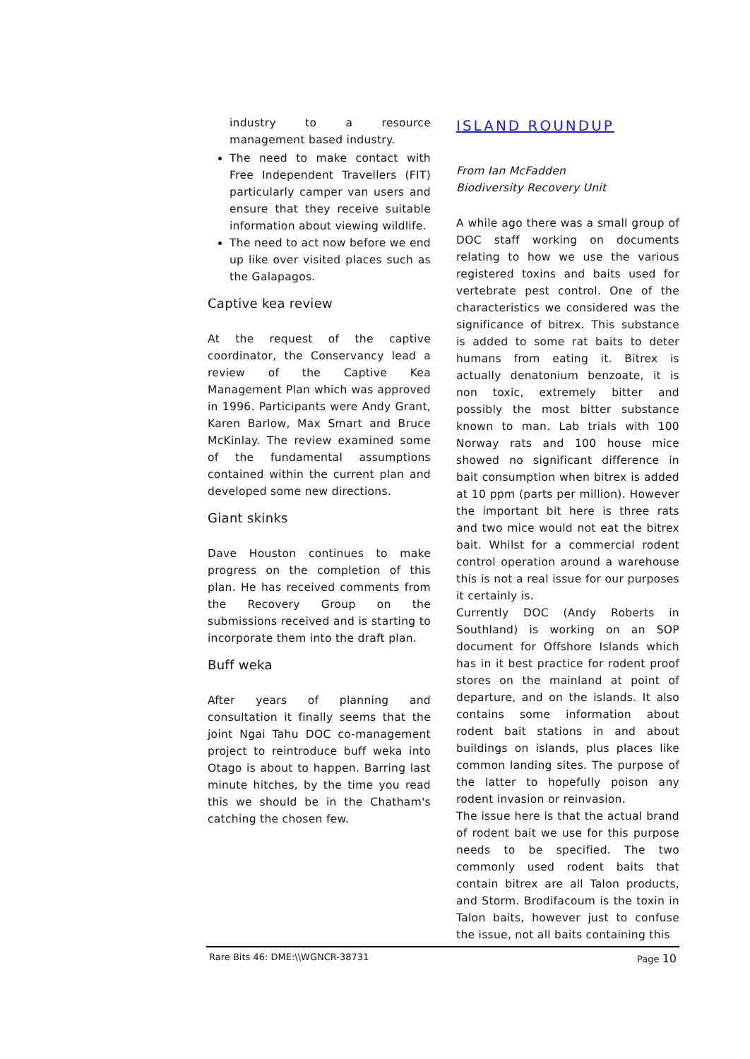industry to a resource management based industry.
The need to make contact with Free Independent Travellers (FIT) particularly camper van users and ensure that they receive suitable information about viewing wildlife.
The need to act now before we end up like over visited places such as the Galapagos.
Captive kea review
At the request of the captive coordinator, the Conservancy lead a review of the Captive Kea Management Plan which was approved in 1996. Participants were Andy Grant, Karen Barlow, Max Smart and Bruce McKinlay. The review examined some of the fundamental assumptions contained within the current plan and developed some new directions.
Giant skinks
Dave Houston continues to make progress on the completion of this plan. He has received comments from the Recovery Group on the submissions received and is starting to incorporate them into the draft plan.
Buff weka
After years of planning and consultation it finally seems that the joint Ngai Tahu DOC co-management project to reintroduce buff weka into Otago is about to happen. Barring last minute hitches, by the time you read this we should be in the Chatham's catching the chosen few.
ISLAND ROUNDUP
From Ian McFadden
Biodiversity Recovery Unit
A while ago there was a small group of DOC staff working on documents relating to how we use the various registered toxins and baits used for vertebrate pest control. One of the characteristics we considered was the significance of bitrex. This substance is added to some rat baits to deter humans from eating it. Bitrex is actually denatonium benzoate, it is non toxic, extremely bitter and possibly the most bitter substance known to man. Lab trials with 100 Norway rats and 100 house mice showed no significant difference in bait consumption when bitrex is added at 10 ppm (parts per million). However the important bit here is three rats and two mice would not eat the bitrex bait. Whilst for a commercial rodent control operation around a warehouse this is not a real issue for our purposes it certainly is.
Currently DOC (Andy Roberts in Southland) is working on an SOP document for Offshore Islands which has in it best practice for rodent proof stores on the mainland at point of departure, and on the islands. It also contains some information about rodent bait stations in and about buildings on islands, plus places like common landing sites. The purpose of the latter to hopefully poison any rodent invasion or reinvasion.
The issue here is that the actual brand of rodent bait we use for this purpose needs to be specified. The two commonly used rodent baits that contain bitrex are all Talon products, and Storm. Brodifacoum is the toxin in Talon baits, however just to confuse the issue, not all baits containing this
Rare Bits 46: DME:\\WGNCR-38731 Page 10